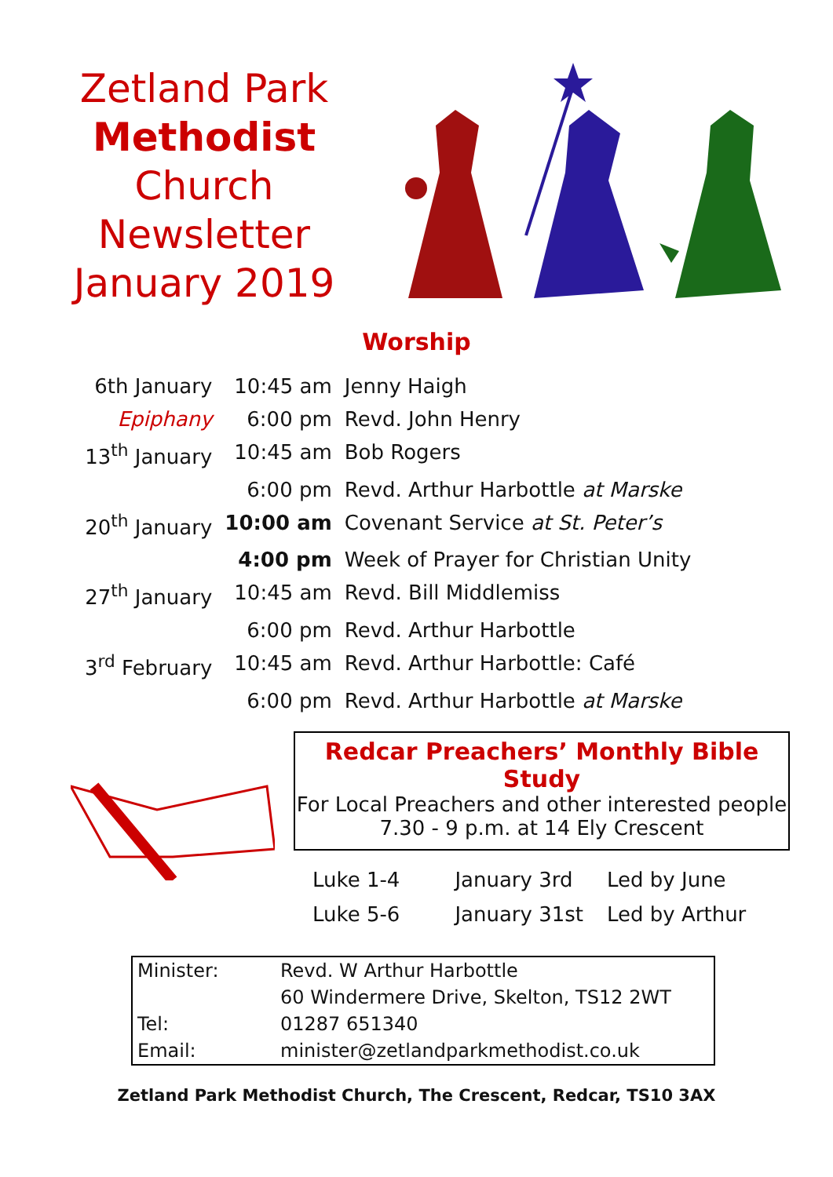Zetland Park
Methodist
Church
Newsletter
January 2019
Worship
| 6th January | 10:45 am | Jenny Haigh |
| Epiphany | 6:00 pm | Revd. John Henry |
| 13<sup>th</sup> January | 10:45 am | Bob Rogers |
| | 6:00 pm | Revd. Arthur Harbottle at Marske |
| 20<sup>th</sup> January | 10:00 am | Covenant Service at St. Peter’s |
| | 4:00 pm | Week of Prayer for Christian Unity |
| 27<sup>th</sup> January | 10:45 am | Revd. Bill Middlemiss |
| | 6:00 pm | Revd. Arthur Harbottle |
| 3<sup>rd</sup> February | 10:45 am | Revd. Arthur Harbottle: Café |
| | 6:00 pm | Revd. Arthur Harbottle at Marske |
Redcar Preachers’ Monthly Bible Study
For Local Preachers and other interested people
7.30 - 9 p.m. at 14 Ely Crescent
| Luke 1-4 | January 3rd | Led by June |
| Luke 5-6 | January 31st | Led by Arthur |
| Minister: | Revd. W Arthur Harbottle |
| | 60 Windermere Drive, Skelton, TS12 2WT |
| Tel: | 01287 651340 |
| Email: | minister@zetlandparkmethodist.co.uk |
Zetland Park Methodist Church, The Crescent, Redcar, TS10 3AX